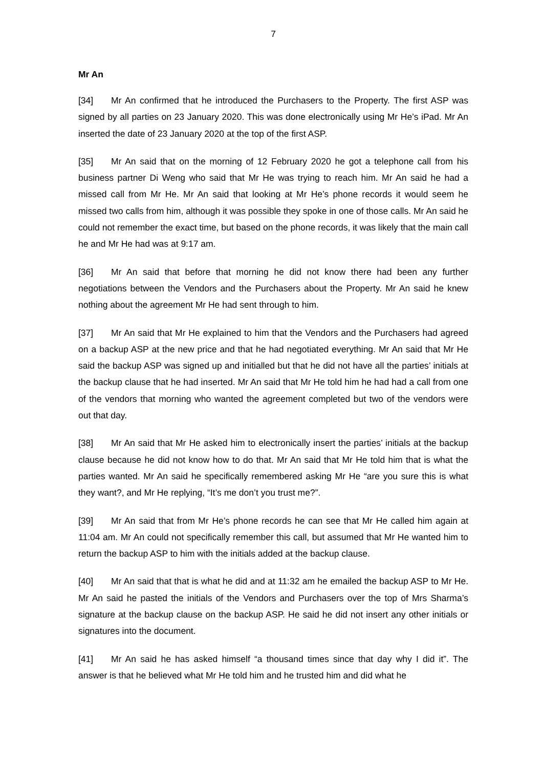7
Mr An
[34] Mr An confirmed that he introduced the Purchasers to the Property. The first ASP was signed by all parties on 23 January 2020. This was done electronically using Mr He’s iPad. Mr An inserted the date of 23 January 2020 at the top of the first ASP.
[35] Mr An said that on the morning of 12 February 2020 he got a telephone call from his business partner Di Weng who said that Mr He was trying to reach him. Mr An said he had a missed call from Mr He. Mr An said that looking at Mr He’s phone records it would seem he missed two calls from him, although it was possible they spoke in one of those calls. Mr An said he could not remember the exact time, but based on the phone records, it was likely that the main call he and Mr He had was at 9:17 am.
[36] Mr An said that before that morning he did not know there had been any further negotiations between the Vendors and the Purchasers about the Property. Mr An said he knew nothing about the agreement Mr He had sent through to him.
[37] Mr An said that Mr He explained to him that the Vendors and the Purchasers had agreed on a backup ASP at the new price and that he had negotiated everything. Mr An said that Mr He said the backup ASP was signed up and initialled but that he did not have all the parties’ initials at the backup clause that he had inserted. Mr An said that Mr He told him he had had a call from one of the vendors that morning who wanted the agreement completed but two of the vendors were out that day.
[38] Mr An said that Mr He asked him to electronically insert the parties’ initials at the backup clause because he did not know how to do that. Mr An said that Mr He told him that is what the parties wanted. Mr An said he specifically remembered asking Mr He “are you sure this is what they want?, and Mr He replying, “It’s me don’t you trust me?”.
[39] Mr An said that from Mr He’s phone records he can see that Mr He called him again at 11:04 am. Mr An could not specifically remember this call, but assumed that Mr He wanted him to return the backup ASP to him with the initials added at the backup clause.
[40] Mr An said that that is what he did and at 11:32 am he emailed the backup ASP to Mr He. Mr An said he pasted the initials of the Vendors and Purchasers over the top of Mrs Sharma’s signature at the backup clause on the backup ASP. He said he did not insert any other initials or signatures into the document.
[41] Mr An said he has asked himself “a thousand times since that day why I did it”. The answer is that he believed what Mr He told him and he trusted him and did what he